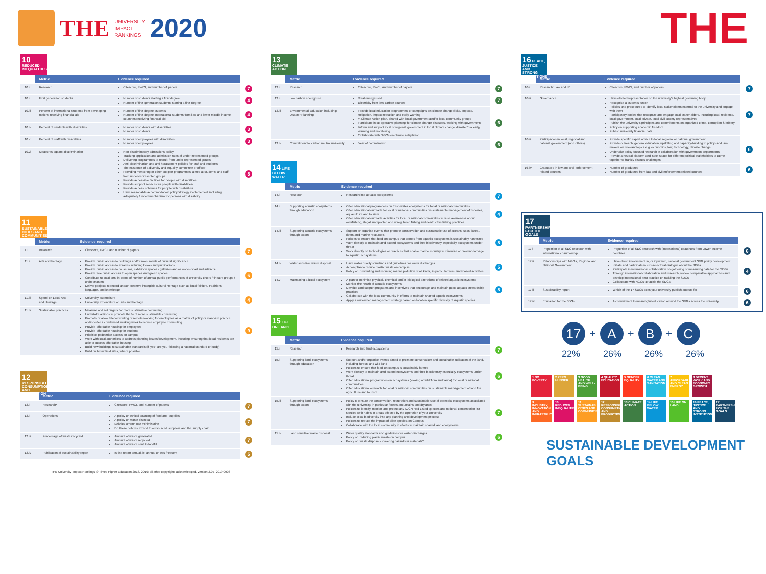THE
UNIVERSITY
IMPACT
RANKINGS
2020
THE
10 REDUCED INEQUALITIES
| | Metric | Evidence required | |
| --- | --- | --- | --- |
| 10.i | Research | Citescore, FWCI, and number of papers | 7 |
| 10.ii | First generation students | Number of students starting a first degree Number of first generation students starting a first degree | 4 |
| 10.iii | Percent of international students from developing nations receiving financial aid | Number of first degree students Number of first degree international students from low and lower middle income countries receiving financial aid | 4 |
| 10.iv | Percent of students with disabilities | Number of students with disabilities Number of students | 3 |
| 10.v | Percent of staff with disabilities | Number of employees with disabilities Number of employees | 3 |
| 10.vi | Measures against discrimination | Non-discriminatory admissions policy Tracking application and admission rates of under-represented groups Delivering programmes to recruit from under-represented groups Anti-discrimination and anti-harassment policies for staff and students The existence of a diversity and equality committee or officer Providing mentoring or other support programmes aimed at students and staff from under-represented groups Provide accessible facilities for people with disabilities Provide support services for people with disabilities Provide access schemes for people with disabilities Have reasonable accommodation policy/strategy implemented, including adequately funded mechanism for persons with disability | 5 |
11 SUSTAINABLE CITIES AND COMMUNITIES
| | Metric | Evidence required | |
| --- | --- | --- | --- |
| 11.i | Research | Citescore, FWCI, and number of papers | 7 |
| 11.ii | Arts and heritage | Provide public access to buildings and/or monuments of cultural significance Provide public access to libraries including books and publications Provide public access to museums, exhibition spaces / galleries and/or works of art and artifacts Provide free public access to open spaces and green spaces Contribute to local arts, in terms of number of annual public performances of university choirs / theatre groups / orchestras etc Deliver projects to record and/or preserve intangible cultural heritage such as local folklore, traditions, language, and knowledge | 6 |
| 11.iii | Spend on Local Arts and Heritage | University expenditure University expenditure on arts and heritage | 4 |
| 11.iv | Sustainable practices | Measure and set targets for more sustainable commuting Undertake actions to promote the % of more sustainable commuting Promote or allow telecommuting or remote working for employees as a matter of policy or standard practice, and/or offer a condensed working week to reduce employee commuting Provide affordable housing for employees Provide affordable housing for students Prioritise pedestrian access on campus Work with local authorities to address planning issues/development, including ensuring that local residents are able to access affordable housing Build new buildings to sustainable standards (if 'yes', are you following a national standard or body) Build on brownfield sites, where possible | 9 |
12 RESPONSIBLE CONSUMPTION AND PRODUCTION
| | Metric | Evidence required | |
| --- | --- | --- | --- |
| 12.i | Research* | Citescore, FWCI, and number of papers | 7 |
| 12.ii | Operations | A policy on ethical sourcing of food and supplies A policy on waste disposal Policies around use minimisation Do these policies extend to outsourced suppliers and the supply chain | 7 |
| 12.iii | Percentage of waste recycled | Amount of waste generated Amount of waste recycled Amount of waste sent to landfill | 7 |
| 12.iv | Publication of sustainability report | Is the report annual, bi-annual or less frequent | 5 |
THE University Impact Rankings © Times Higher Education 2018, 2019: all other copyrights acknowledged. Version 2.0B 2019-0903
13 CLIMATE ACTION
| | Metric | Evidence required | |
| --- | --- | --- | --- |
| 13.i | Research | Citescore, FWCI, and number of papers | 7 |
| 13.ii | Low carbon energy use | Total energy used Electricity from low-carbon sources | 7 |
| 13.iii | Environmental Education including Disaster Planning | Provide local education programmes or campaigns on climate change risks, impacts, mitigation, impact reduction and early warning A Climate Action plan, shared with local government and/or local community groups Participate in co-operative planning for climate change disasters, working with government Inform and support local or regional government in local climate change disaster/risk early warning and monitoring Collaborate with NGOs on climate adaptation | 6 |
| 13.iv | Commitment to carbon neutral university | Year of commitment | 6 |
14 LIFE BELOW WATER
| | Metric | Evidence required | |
| --- | --- | --- | --- |
| 14.i | Research | Research into aquatic ecosystems | 7 |
| 14.ii | Supporting aquatic ecosystems through education | Offer educational programmes on fresh-water ecosystems for local or national communities Offer educational outreach for local or national communities on sustainable management of fisheries, aquaculture and tourism Offer educational outreach activities for local or national communities to raise awareness about overfishing, illegal, unreported and unregulated fishing and destructive fishing practices | 4 |
| 14.iii | Supporting aquatic ecosystems through action | Support or organise events that promote conservation and sustainable use of oceans, seas, lakes, rivers and marine resources Policies to ensure that food on campus that comes from aquatic ecosystems is sustainably harvested Work directly to maintain and extend ecosystems and their biodiversity, especially ecosystems under threat Work directly on technologies or practices that enable marine industry to minimise or prevent damage to aquatic ecosystems | 5 |
| 14.iv | Water sensitive waste disposal | Have water quality standards and guidelines for water discharges Action plan to reduce plastic waste on campus Policy on preventing and reducing marine pollution of all kinds, in particular from land-based activities | 5 |
| 14.v | Maintaining a local ecosystem | A plan to minimise physical, chemical and/or biological alterations of related aquatic ecosystems Monitor the health of aquatic ecosystems Develop and support programs and incentives that encourage and maintain good aquatic stewardship practices Collaborate with the local community in efforts to maintain shared aquatic ecosystems Apply a watershed management strategy based on location specific diversity of aquatic species | 5 |
15 LIFE ON LAND
| | Metric | Evidence required | |
| --- | --- | --- | --- |
| 15.i | Research | Research into land ecosystems | 7 |
| 15.ii | Supporting land ecosystems through education | Support and/or organise events aimed to promote conservation and sustainable utilisation of the land, including forests and wild land Policies to ensure that food on campus is sustainably farmed Work directly to maintain and extend ecosystems and their biodiversity especially ecosystems under threat Offer educational programmes on ecosystems (looking at wild flora and fauna) for local or national communities Offer educational outreach for local or national communities on sustainable management of land for agriculture and tourism | 6 |
| 15.iii | Supporting land ecosystems through action | Policy to ensure the conservation, restoration and sustainable use of terrestrial ecosystems associated with the university, in particular forests, mountains and drylands Policies to identify, monitor and protect any IUCN Red Listed species and national conservation list species with habits in areas affected by the operation of your university Include local biodiversity into any planning and development process Policies to reduce the impact of alien species on Campus Collaborate with the local community in efforts to maintain shared land ecosystems | 7 |
| 15.iv | Land sensitive waste disposal | Water quality standards and guidelines for water discharges Policy on reducing plastic waste on campus Policy on waste disposal - covering hazardous materials? | 6 |
16 PEACE, JUSTICE AND STRONG INSTITUTIONS
| | Metric | Evidence required | |
| --- | --- | --- | --- |
| 16.i | Research: Law and IR | Citescore, FWCI, and number of papers | 7 |
| 16.ii | Governance | Have elected representation on the university's highest governing body Recognise a students' union Policies and procedures to identify local stakeholders external to the university and engage with them Participatory bodies that recognize and engage local stakeholders, including local residents, local government, local private, local civil society representatives Publish the university's principles and commitments on organized crime, corruption & bribery Policy on supporting academic freedom Publish university financial data | 7 |
| 16.iii | Participation in local, regional and national government (and others) | Provide specific expert advice to local, regional or national government Provide outreach, general education, upskilling and capacity-building to policy- and law-makers on relevant topics e.g. economics, law, technology, climate change Undertake policy-focused research in collaboration with government departments Provide a neutral platform and 'safe' space for different political stakeholders to come together to frankly discuss challenges | 6 |
| 16.iv | Graduates in law and civil enforcement related courses | Number of graduates Number of graduates from law and civil enforcement related courses | 6 |
17 PARTNERSHIPS FOR THE GOALS
| | Metric | Evidence required | |
| --- | --- | --- | --- |
| 17.i | Proportion of all SDG research with international coauthorship | Proportion of all SDG research with (international) coauthors from Lower Income countries | 6 |
| 17.ii | Relationships with NGOs, Regional and National Government | Have direct involvement in, or input into, national government SDG policy development Initiate and participate in cross-sectoral dialogue about the SDGs Participate in international collaboration on gathering or measuring data for the SDGs Through international collaboration and research, review comparative approaches and develop international best practice on tackling the SDGs Collaborate with NGOs to tackle the SDGs | 4 |
| 17.iii | Sustainability report | Which of the 17 SDGs does your university publish outputs for | 6 |
| 17.iv | Education for the SDGs | A commitment to meaningful education around the SDGs across the university | 6 |
17 + A + B + C
22% 26% 26% 26%
1 NO POVERTY
2 ZERO HUNGER
3 GOOD HEALTH AND WELL-BEING
4 QUALITY EDUCATION
5 GENDER EQUALITY
6 CLEAN WATER AND SANITATION
7 AFFORDABLE AND CLEAN ENERGY
8 DECENT WORK AND ECONOMIC GROWTH
9 INDUSTRY, INNOVATION AND INFRASTRUCTURE
10 REDUCED INEQUALITIES
11 SUSTAINABLE CITIES AND COMMUNITIES
12 RESPONSIBLE CONSUMPTION AND PRODUCTION
13 CLIMATE ACTION
14 LIFE BELOW WATER
15 LIFE ON LAND
16 PEACE, JUSTICE AND STRONG INSTITUTIONS
17 PARTNERSHIPS FOR THE GOALS
SUSTAINABLE DEVELOPMENT GOALS